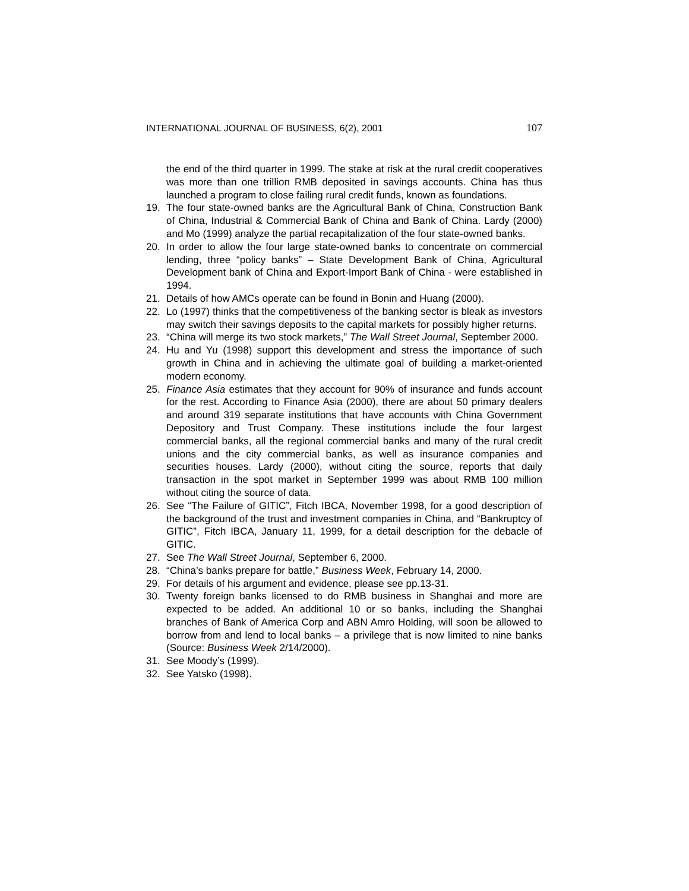INTERNATIONAL JOURNAL OF BUSINESS, 6(2), 2001 107
the end of the third quarter in 1999. The stake at risk at the rural credit cooperatives was more than one trillion RMB deposited in savings accounts. China has thus launched a program to close failing rural credit funds, known as foundations.
19. The four state-owned banks are the Agricultural Bank of China, Construction Bank of China, Industrial & Commercial Bank of China and Bank of China. Lardy (2000) and Mo (1999) analyze the partial recapitalization of the four state-owned banks.
20. In order to allow the four large state-owned banks to concentrate on commercial lending, three “policy banks” – State Development Bank of China, Agricultural Development bank of China and Export-Import Bank of China - were established in 1994.
21. Details of how AMCs operate can be found in Bonin and Huang (2000).
22. Lo (1997) thinks that the competitiveness of the banking sector is bleak as investors may switch their savings deposits to the capital markets for possibly higher returns.
23. “China will merge its two stock markets,” The Wall Street Journal, September 2000.
24. Hu and Yu (1998) support this development and stress the importance of such growth in China and in achieving the ultimate goal of building a market-oriented modern economy.
25. Finance Asia estimates that they account for 90% of insurance and funds account for the rest. According to Finance Asia (2000), there are about 50 primary dealers and around 319 separate institutions that have accounts with China Government Depository and Trust Company. These institutions include the four largest commercial banks, all the regional commercial banks and many of the rural credit unions and the city commercial banks, as well as insurance companies and securities houses. Lardy (2000), without citing the source, reports that daily transaction in the spot market in September 1999 was about RMB 100 million without citing the source of data.
26. See “The Failure of GITIC”, Fitch IBCA, November 1998, for a good description of the background of the trust and investment companies in China, and “Bankruptcy of GITIC”, Fitch IBCA, January 11, 1999, for a detail description for the debacle of GITIC.
27. See The Wall Street Journal, September 6, 2000.
28. “China’s banks prepare for battle,” Business Week, February 14, 2000.
29. For details of his argument and evidence, please see pp.13-31.
30. Twenty foreign banks licensed to do RMB business in Shanghai and more are expected to be added. An additional 10 or so banks, including the Shanghai branches of Bank of America Corp and ABN Amro Holding, will soon be allowed to borrow from and lend to local banks – a privilege that is now limited to nine banks (Source: Business Week 2/14/2000).
31. See Moody’s (1999).
32. See Yatsko (1998).